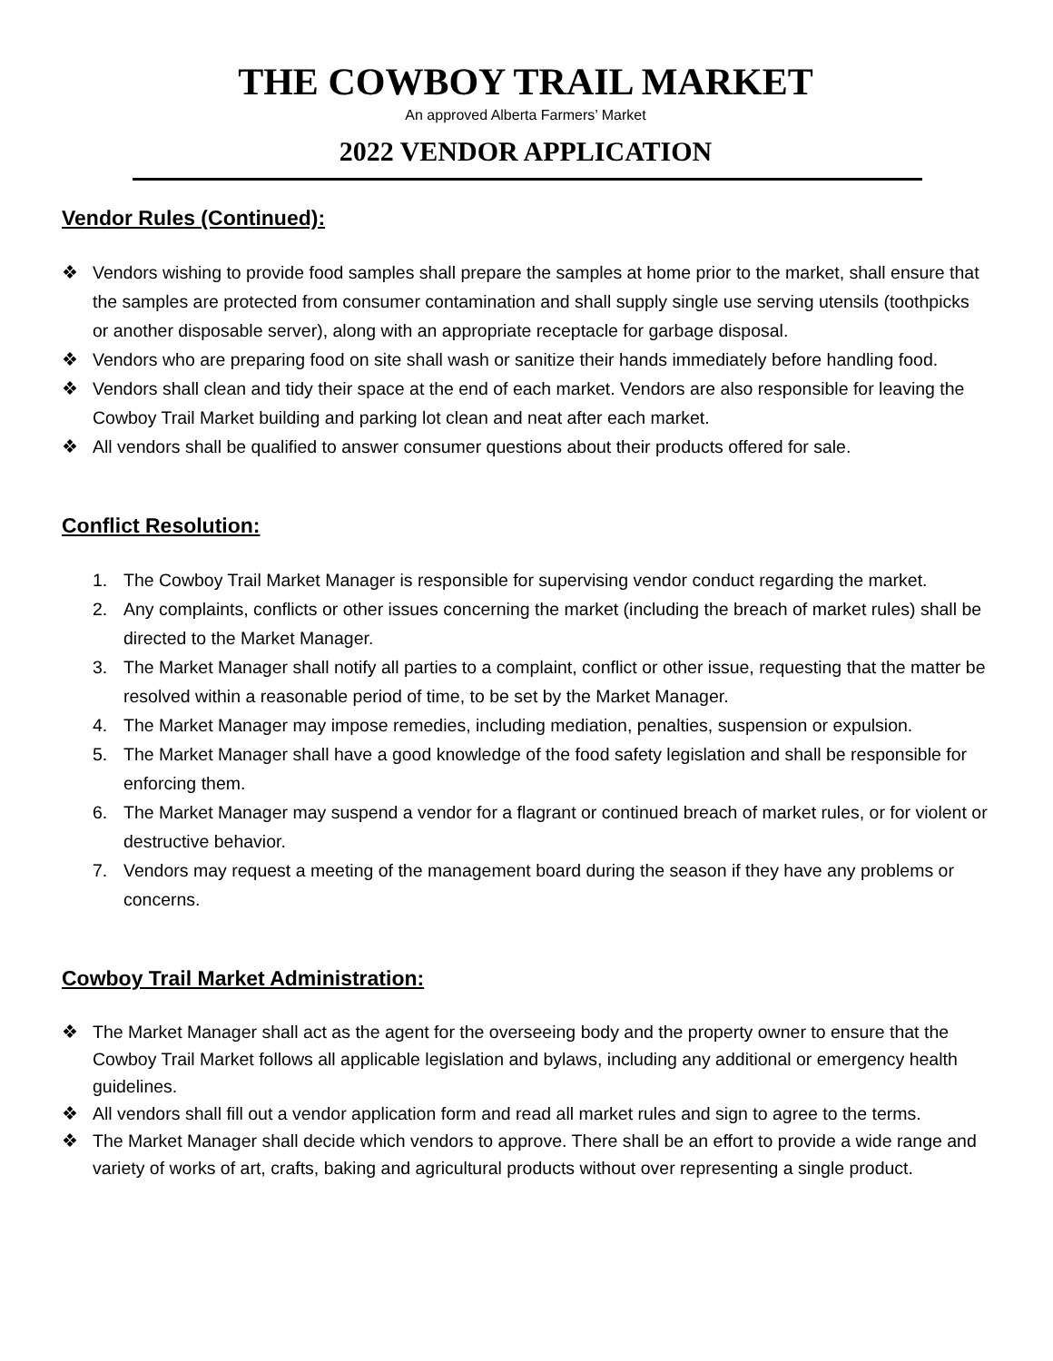THE COWBOY TRAIL MARKET
An approved Alberta Farmers’ Market
2022 VENDOR APPLICATION
Vendor Rules (Continued):
❖ Vendors wishing to provide food samples shall prepare the samples at home prior to the market, shall ensure that the samples are protected from consumer contamination and shall supply single use serving utensils (toothpicks or another disposable server), along with an appropriate receptacle for garbage disposal.
❖ Vendors who are preparing food on site shall wash or sanitize their hands immediately before handling food.
❖ Vendors shall clean and tidy their space at the end of each market. Vendors are also responsible for leaving the Cowboy Trail Market building and parking lot clean and neat after each market.
❖ All vendors shall be qualified to answer consumer questions about their products offered for sale.
Conflict Resolution:
1. The Cowboy Trail Market Manager is responsible for supervising vendor conduct regarding the market.
2. Any complaints, conflicts or other issues concerning the market (including the breach of market rules) shall be directed to the Market Manager.
3. The Market Manager shall notify all parties to a complaint, conflict or other issue, requesting that the matter be resolved within a reasonable period of time, to be set by the Market Manager.
4. The Market Manager may impose remedies, including mediation, penalties, suspension or expulsion.
5. The Market Manager shall have a good knowledge of the food safety legislation and shall be responsible for enforcing them.
6. The Market Manager may suspend a vendor for a flagrant or continued breach of market rules, or for violent or destructive behavior.
7. Vendors may request a meeting of the management board during the season if they have any problems or concerns.
Cowboy Trail Market Administration:
❖ The Market Manager shall act as the agent for the overseeing body and the property owner to ensure that the Cowboy Trail Market follows all applicable legislation and bylaws, including any additional or emergency health guidelines.
❖ All vendors shall fill out a vendor application form and read all market rules and sign to agree to the terms.
❖ The Market Manager shall decide which vendors to approve. There shall be an effort to provide a wide range and variety of works of art, crafts, baking and agricultural products without over representing a single product.